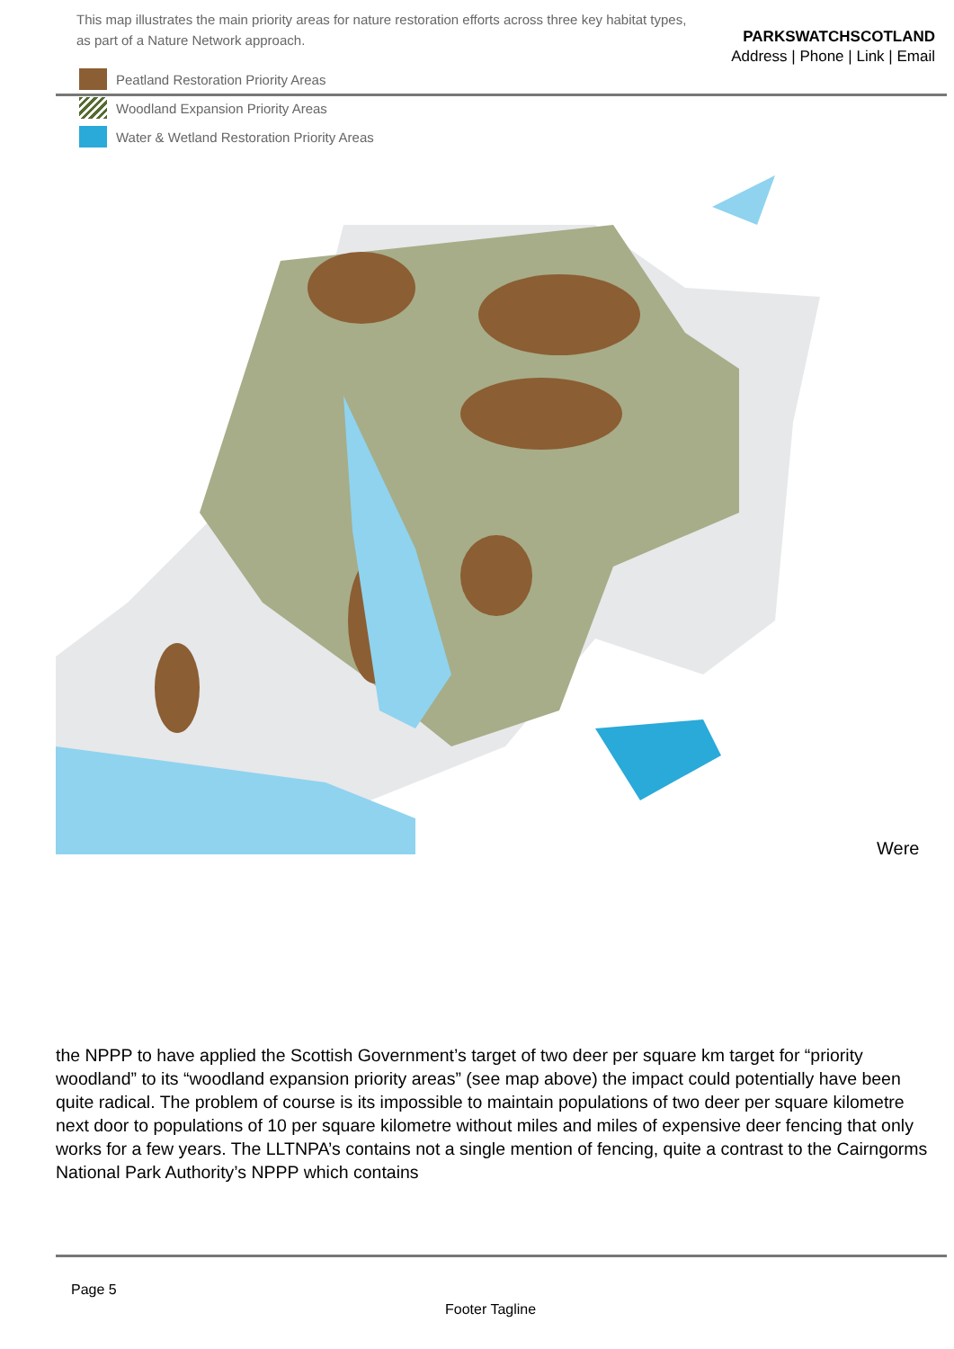PARKSWATCHSCOTLAND
Address | Phone | Link | Email
This map illustrates the main priority areas for nature restoration efforts across three key habitat types,
as part of a Nature Network approach.
Peatland Restoration Priority Areas
Woodland Expansion Priority Areas
Water & Wetland Restoration Priority Areas
Were
the NPPP to have applied the Scottish Government’s target of two deer per square km target for “priority woodland” to its “woodland expansion priority areas” (see map above) the impact could potentially have been quite radical. The problem of course is its impossible to maintain populations of two deer per square kilometre next door to populations of 10 per square kilometre without miles and miles of expensive deer fencing that only works for a few years. The LLTNPA’s contains not a single mention of fencing, quite a contrast to the Cairngorms National Park Authority’s NPPP which contains
Page 5
Footer Tagline